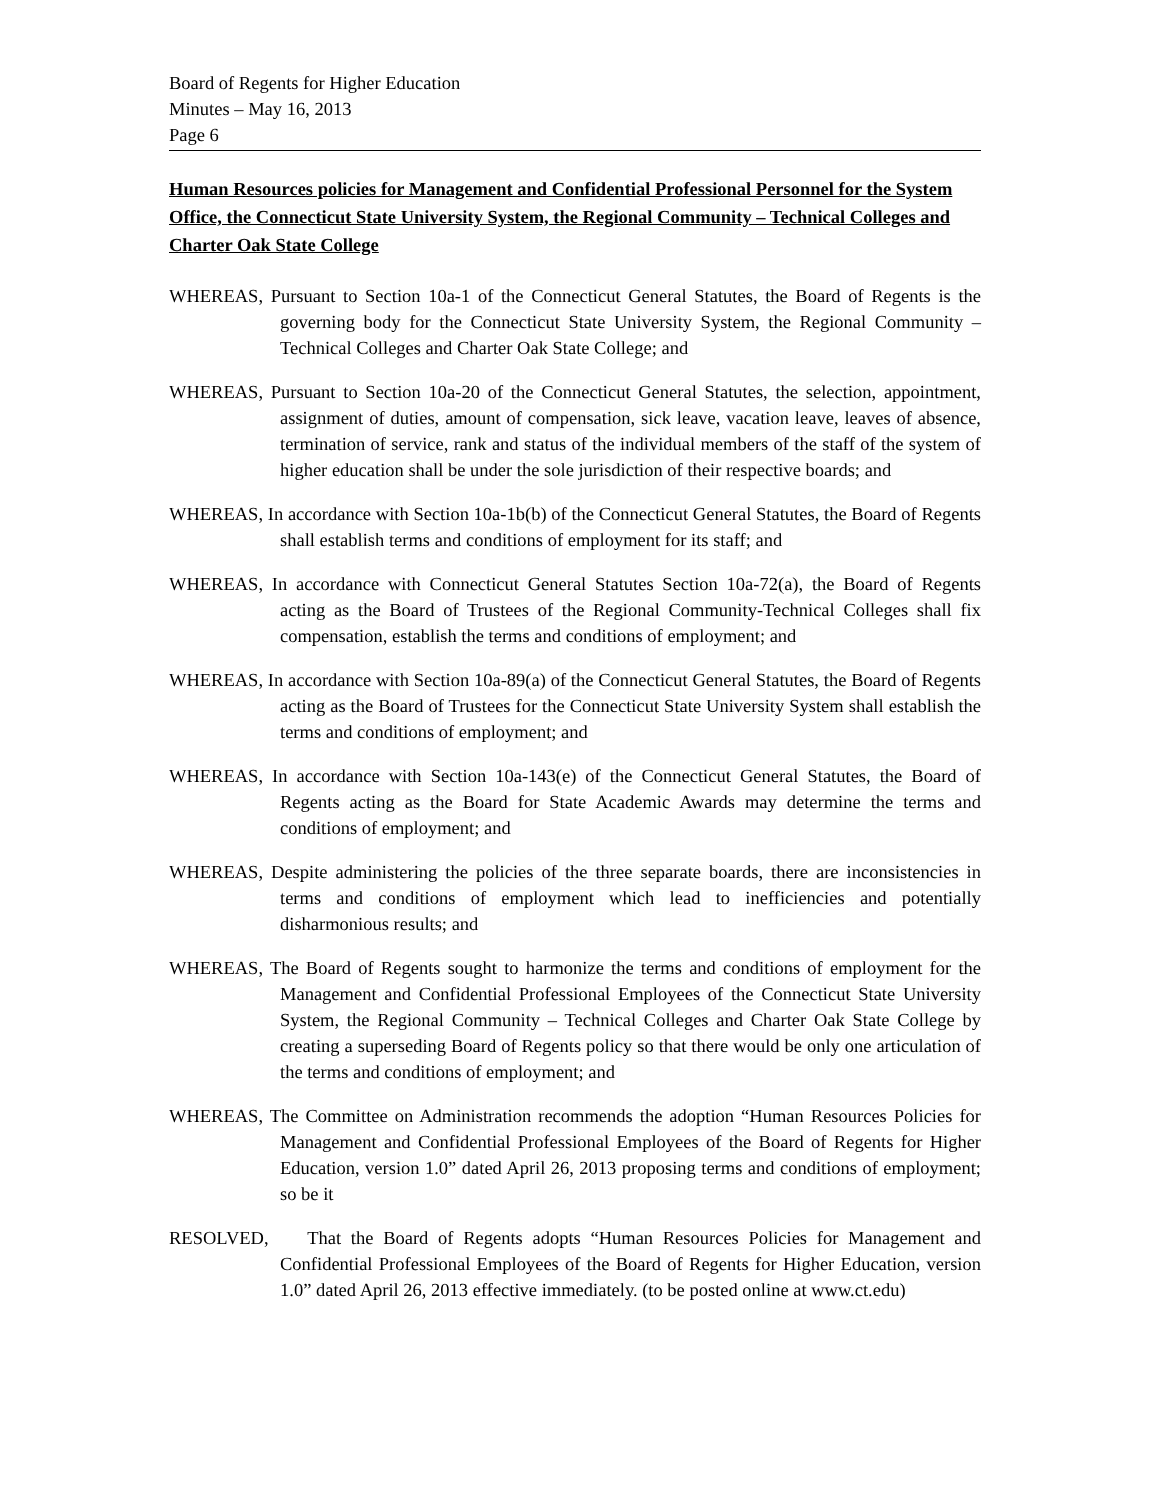Board of Regents for Higher Education
Minutes – May 16, 2013
Page 6
Human Resources policies for Management and Confidential Professional Personnel for the System Office, the Connecticut State University System, the Regional Community – Technical Colleges and Charter Oak State College
WHEREAS, Pursuant to Section 10a-1 of the Connecticut General Statutes, the Board of Regents is the governing body for the Connecticut State University System, the Regional Community – Technical Colleges and Charter Oak State College; and
WHEREAS, Pursuant to Section 10a-20 of the Connecticut General Statutes, the selection, appointment, assignment of duties, amount of compensation, sick leave, vacation leave, leaves of absence, termination of service, rank and status of the individual members of the staff of the system of higher education shall be under the sole jurisdiction of their respective boards; and
WHEREAS, In accordance with Section 10a-1b(b) of the Connecticut General Statutes, the Board of Regents shall establish terms and conditions of employment for its staff; and
WHEREAS, In accordance with Connecticut General Statutes Section 10a-72(a), the Board of Regents acting as the Board of Trustees of the Regional Community-Technical Colleges shall fix compensation, establish the terms and conditions of employment; and
WHEREAS, In accordance with Section 10a-89(a) of the Connecticut General Statutes, the Board of Regents acting as the Board of Trustees for the Connecticut State University System shall establish the terms and conditions of employment; and
WHEREAS, In accordance with Section 10a-143(e) of the Connecticut General Statutes, the Board of Regents acting as the Board for State Academic Awards may determine the terms and conditions of employment; and
WHEREAS, Despite administering the policies of the three separate boards, there are inconsistencies in terms and conditions of employment which lead to inefficiencies and potentially disharmonious results; and
WHEREAS, The Board of Regents sought to harmonize the terms and conditions of employment for the Management and Confidential Professional Employees of the Connecticut State University System, the Regional Community – Technical Colleges and Charter Oak State College by creating a superseding Board of Regents policy so that there would be only one articulation of the terms and conditions of employment; and
WHEREAS, The Committee on Administration recommends the adoption “Human Resources Policies for Management and Confidential Professional Employees of the Board of Regents for Higher Education, version 1.0” dated April 26, 2013 proposing terms and conditions of employment; so be it
RESOLVED, That the Board of Regents adopts “Human Resources Policies for Management and Confidential Professional Employees of the Board of Regents for Higher Education, version 1.0” dated April 26, 2013 effective immediately. (to be posted online at www.ct.edu)